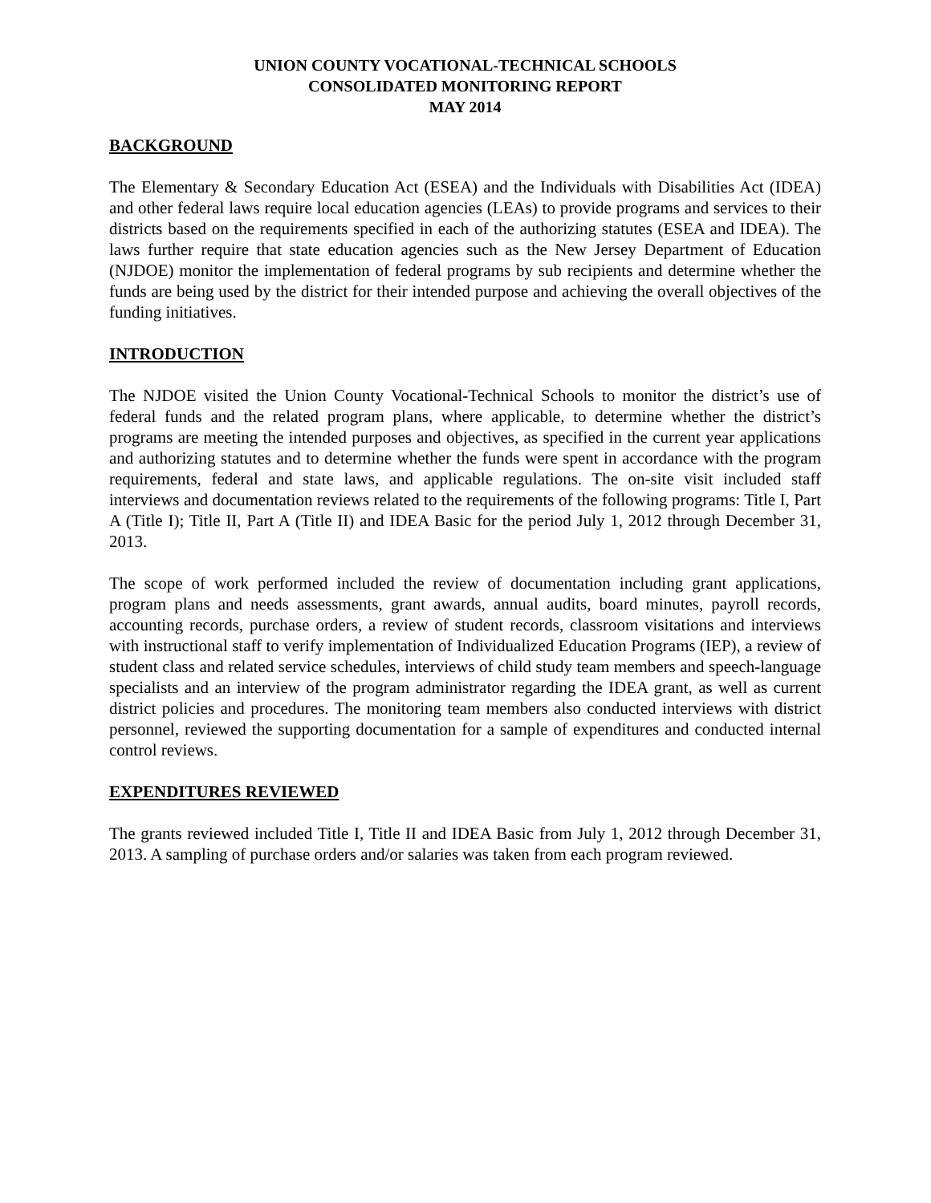UNION COUNTY VOCATIONAL-TECHNICAL SCHOOLS
CONSOLIDATED MONITORING REPORT
MAY 2014
BACKGROUND
The Elementary & Secondary Education Act (ESEA) and the Individuals with Disabilities Act (IDEA) and other federal laws require local education agencies (LEAs) to provide programs and services to their districts based on the requirements specified in each of the authorizing statutes (ESEA and IDEA). The laws further require that state education agencies such as the New Jersey Department of Education (NJDOE) monitor the implementation of federal programs by sub recipients and determine whether the funds are being used by the district for their intended purpose and achieving the overall objectives of the funding initiatives.
INTRODUCTION
The NJDOE visited the Union County Vocational-Technical Schools to monitor the district’s use of federal funds and the related program plans, where applicable, to determine whether the district’s programs are meeting the intended purposes and objectives, as specified in the current year applications and authorizing statutes and to determine whether the funds were spent in accordance with the program requirements, federal and state laws, and applicable regulations. The on-site visit included staff interviews and documentation reviews related to the requirements of the following programs: Title I, Part A (Title I); Title II, Part A (Title II) and IDEA Basic for the period July 1, 2012 through December 31, 2013.
The scope of work performed included the review of documentation including grant applications, program plans and needs assessments, grant awards, annual audits, board minutes, payroll records, accounting records, purchase orders, a review of student records, classroom visitations and interviews with instructional staff to verify implementation of Individualized Education Programs (IEP), a review of student class and related service schedules, interviews of child study team members and speech-language specialists and an interview of the program administrator regarding the IDEA grant, as well as current district policies and procedures. The monitoring team members also conducted interviews with district personnel, reviewed the supporting documentation for a sample of expenditures and conducted internal control reviews.
EXPENDITURES REVIEWED
The grants reviewed included Title I, Title II and IDEA Basic from July 1, 2012 through December 31, 2013. A sampling of purchase orders and/or salaries was taken from each program reviewed.